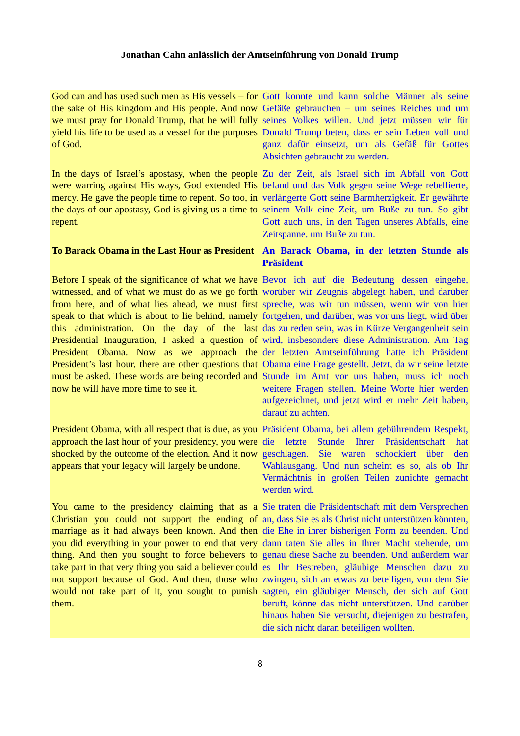Jonathan Cahn anlässlich der Amtseinführung von Donald Trump
| God can and has used such men as His vessels – for the sake of His kingdom and His people. And now we must pray for Donald Trump, that he will fully yield his life to be used as a vessel for the purposes of God. | Gott konnte und kann solche Männer als seine Gefäße gebrauchen – um seines Reiches und um seines Volkes willen. Und jetzt müssen wir für Donald Trump beten, dass er sein Leben voll und ganz dafür einsetzt, um als Gefäß für Gottes Absichten gebraucht zu werden. |
| In the days of Israel’s apostasy, when the people were warring against His ways, God extended His mercy. He gave the people time to repent. So too, in the days of our apostasy, God is giving us a time to repent. | Zu der Zeit, als Israel sich im Abfall von Gott befand und das Volk gegen seine Wege rebellierte, verlängerte Gott seine Barmherzigkeit. Er gewährte seinem Volk eine Zeit, um Buße zu tun. So gibt Gott auch uns, in den Tagen unseres Abfalls, eine Zeitspanne, um Buße zu tun. |
| To Barack Obama in the Last Hour as President | An Barack Obama, in der letzten Stunde als Präsident |
| Before I speak of the significance of what we have witnessed, and of what we must do as we go forth from here, and of what lies ahead, we must first speak to that which is about to lie behind, namely this administration. On the day of the last Presidential Inauguration, I asked a question of President Obama. Now as we approach the President’s last hour, there are other questions that must be asked. These words are being recorded and now he will have more time to see it. | Bevor ich auf die Bedeutung dessen eingehe, worüber wir Zeugnis abgelegt haben, und darüber spreche, was wir tun müssen, wenn wir von hier fortgehen, und darüber, was vor uns liegt, wird über das zu reden sein, was in Kürze Vergangenheit sein wird, insbesondere diese Administration. Am Tag der letzten Amtseinführung hatte ich Präsident Obama eine Frage gestellt. Jetzt, da wir seine letzte Stunde im Amt vor uns haben, muss ich noch weitere Fragen stellen. Meine Worte hier werden aufgezeichnet, und jetzt wird er mehr Zeit haben, darauf zu achten. |
| President Obama, with all respect that is due, as you approach the last hour of your presidency, you were shocked by the outcome of the election. And it now appears that your legacy will largely be undone. | Präsident Obama, bei allem gebührendem Respekt, die letzte Stunde Ihrer Präsidentschaft hat geschlagen. Sie waren schockiert über den Wahlausgang. Und nun scheint es so, als ob Ihr Vermächtnis in großen Teilen zunichte gemacht werden wird. |
| You came to the presidency claiming that as a Christian you could not support the ending of marriage as it had always been known. And then you did everything in your power to end that very thing. And then you sought to force believers to take part in that very thing you said a believer could not support because of God. And then, those who would not take part of it, you sought to punish them. | Sie traten die Präsidentschaft mit dem Versprechen an, dass Sie es als Christ nicht unterstützen könnten, die Ehe in ihrer bisherigen Form zu beenden. Und dann taten Sie alles in Ihrer Macht stehende, um genau diese Sache zu beenden. Und außerdem war es Ihr Bestreben, gläubige Menschen dazu zu zwingen, sich an etwas zu beteiligen, von dem Sie sagten, ein gläubiger Mensch, der sich auf Gott beruft, könne das nicht unterstützen. Und darüber hinaus haben Sie versucht, diejenigen zu bestrafen, die sich nicht daran beteiligen wollten. |
8